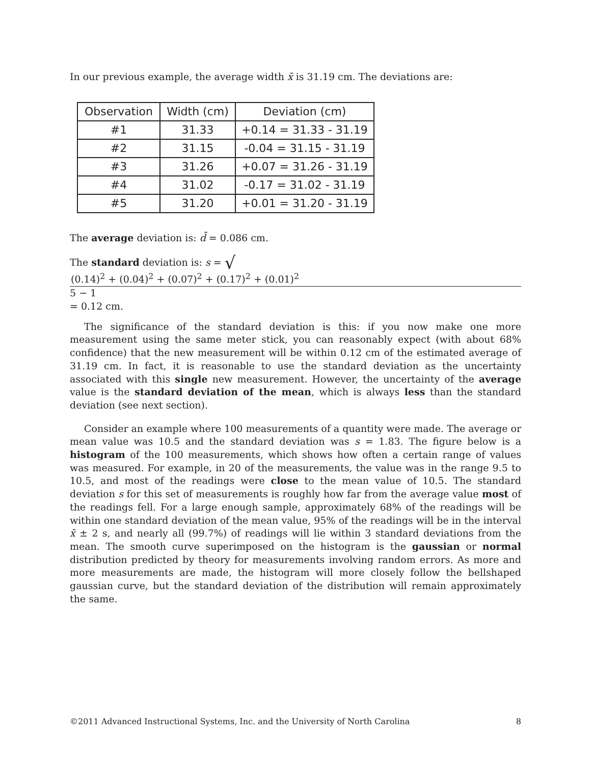In our previous example, the average width x̄ is 31.19 cm. The deviations are:
| Observation | Width (cm) | Deviation (cm) |
| --- | --- | --- |
| #1 | 31.33 | +0.14 = 31.33 - 31.19 |
| #2 | 31.15 | -0.04 = 31.15 - 31.19 |
| #3 | 31.26 | +0.07 = 31.26 - 31.19 |
| #4 | 31.02 | -0.17 = 31.02 - 31.19 |
| #5 | 31.20 | +0.01 = 31.20 - 31.19 |
The average deviation is: d̄ = 0.086 cm.
The standard deviation is: s = √
(0.14)<sup>2</sup> + (0.04)<sup>2</sup> + (0.07)<sup>2</sup> + (0.17)<sup>2</sup> + (0.01)<sup>2</sup>
5 − 1
= 0.12 cm.
The significance of the standard deviation is this: if you now make one more measurement using the same meter stick, you can reasonably expect (with about 68% confidence) that the new measurement will be within 0.12 cm of the estimated average of 31.19 cm. In fact, it is reasonable to use the standard deviation as the uncertainty associated with this single new measurement. However, the uncertainty of the average value is the standard deviation of the mean, which is always less than the standard deviation (see next section).
Consider an example where 100 measurements of a quantity were made. The average or mean value was 10.5 and the standard deviation was s = 1.83. The figure below is a histogram of the 100 measurements, which shows how often a certain range of values was measured. For example, in 20 of the measurements, the value was in the range 9.5 to 10.5, and most of the readings were close to the mean value of 10.5. The standard deviation s for this set of measurements is roughly how far from the average value most of the readings fell. For a large enough sample, approximately 68% of the readings will be within one standard deviation of the mean value, 95% of the readings will be in the interval x̄ ± 2 s, and nearly all (99.7%) of readings will lie within 3 standard deviations from the mean. The smooth curve superimposed on the histogram is the gaussian or normal distribution predicted by theory for measurements involving random errors. As more and more measurements are made, the histogram will more closely follow the bellshaped gaussian curve, but the standard deviation of the distribution will remain approximately the same.
©2011 Advanced Instructional Systems, Inc. and the University of North Carolina 8